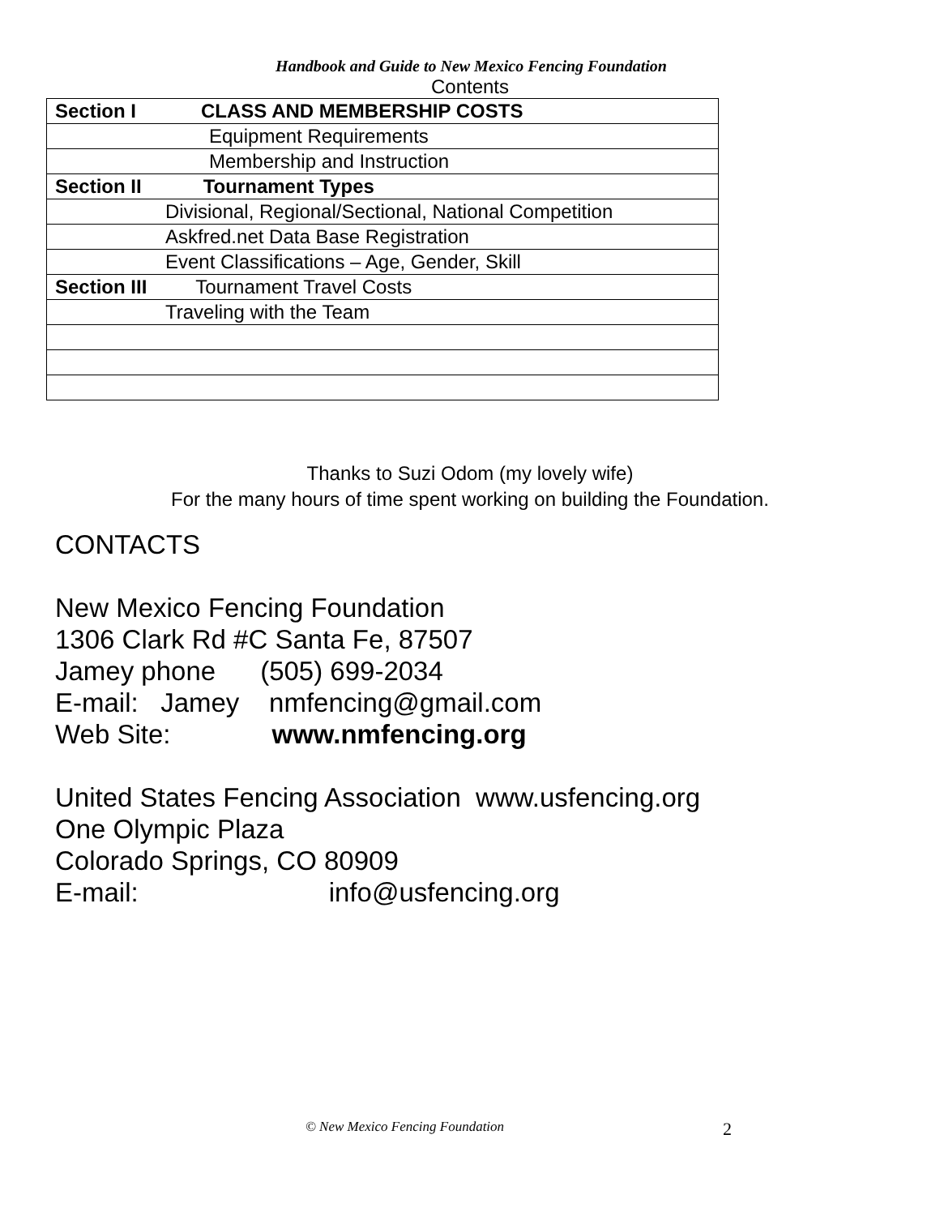Handbook and Guide to New Mexico Fencing Foundation
Contents
| Section I CLASS AND MEMBERSHIP COSTS |
| Equipment Requirements |
| Membership and Instruction |
| Section II Tournament Types |
| Divisional, Regional/Sectional, National Competition |
| Askfred.net Data Base Registration |
| Event Classifications – Age, Gender, Skill |
| Section III Tournament Travel Costs |
| Traveling with the Team |
Thanks to Suzi Odom (my lovely wife)
For the many hours of time spent working on building the Foundation.
CONTACTS
New Mexico Fencing Foundation
1306 Clark Rd #C Santa Fe, 87507
Jamey phone (505) 699-2034
E-mail: Jamey nmfencing@gmail.com
Web Site: www.nmfencing.org
United States Fencing Association www.usfencing.org
One Olympic Plaza
Colorado Springs, CO 80909
E-mail: info@usfencing.org
© New Mexico Fencing Foundation 2